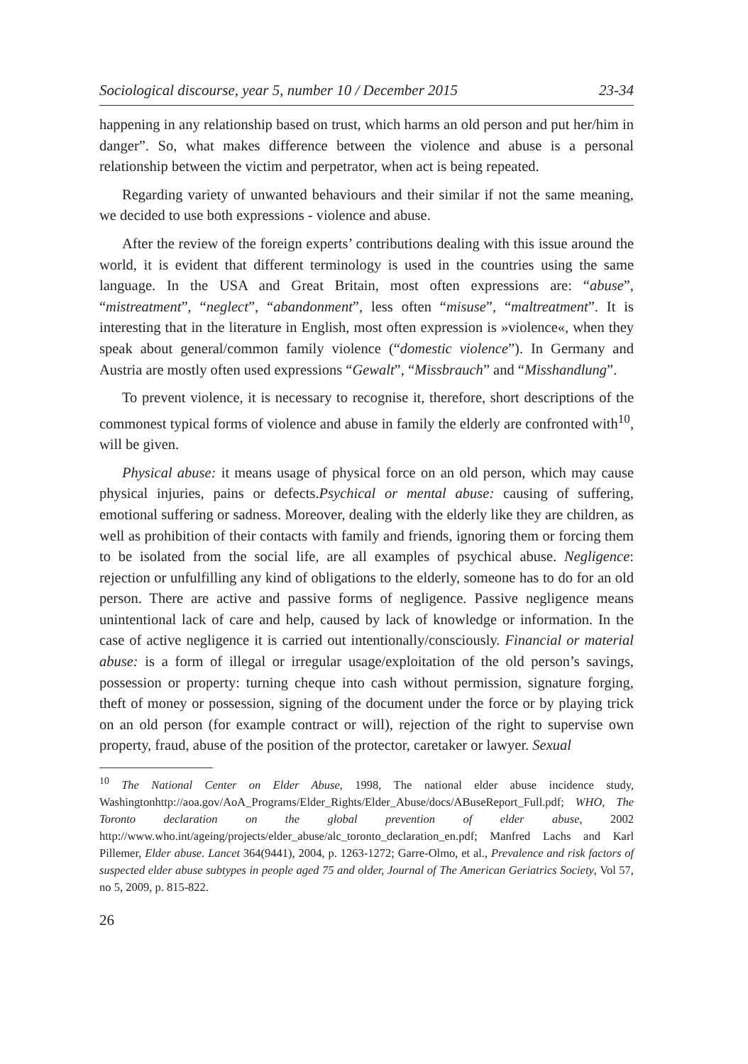Sociological discourse, year 5, number 10 / December 2015 23-34
happening in any relationship based on trust, which harms an old person and put her/him in danger”. So, what makes difference between the violence and abuse is a personal relationship between the victim and perpetrator, when act is being repeated.
Regarding variety of unwanted behaviours and their similar if not the same meaning, we decided to use both expressions - violence and abuse.
After the review of the foreign experts’ contributions dealing with this issue around the world, it is evident that different terminology is used in the countries using the same language. In the USA and Great Britain, most often expressions are: “abuse”, “mistreatment”, “neglect”, “abandonment”, less often “misuse”, “maltreatment”. It is interesting that in the literature in English, most often expression is »violence«, when they speak about general/common family violence (“domestic violence”). In Germany and Austria are mostly often used expressions “Gewalt”, “Missbrauch” and “Misshandlung”.
To prevent violence, it is necessary to recognise it, therefore, short descriptions of the commonest typical forms of violence and abuse in family the elderly are confronted with<sup>10</sup>, will be given.
Physical abuse: it means usage of physical force on an old person, which may cause physical injuries, pains or defects.Psychical or mental abuse: causing of suffering, emotional suffering or sadness. Moreover, dealing with the elderly like they are children, as well as prohibition of their contacts with family and friends, ignoring them or forcing them to be isolated from the social life, are all examples of psychical abuse. Negligence: rejection or unfulfilling any kind of obligations to the elderly, someone has to do for an old person. There are active and passive forms of negligence. Passive negligence means unintentional lack of care and help, caused by lack of knowledge or information. In the case of active negligence it is carried out intentionally/consciously. Financial or material abuse: is a form of illegal or irregular usage/exploitation of the old person’s savings, possession or property: turning cheque into cash without permission, signature forging, theft of money or possession, signing of the document under the force or by playing trick on an old person (for example contract or will), rejection of the right to supervise own property, fraud, abuse of the position of the protector, caretaker or lawyer. Sexual
<sup>10</sup> The National Center on Elder Abuse, 1998, The national elder abuse incidence study, Washingtonhttp://aoa.gov/AoA_Programs/Elder_Rights/Elder_Abuse/docs/ABuseReport_Full.pdf; WHO, The Toronto declaration on the global prevention of elder abuse, 2002 http://www.who.int/ageing/projects/elder_abuse/alc_toronto_declaration_en.pdf; Manfred Lachs and Karl Pillemer, Elder abuse. Lancet 364(9441), 2004, p. 1263-1272; Garre-Olmo, et al., Prevalence and risk factors of suspected elder abuse subtypes in people aged 75 and older, Journal of The American Geriatrics Society, Vol 57, no 5, 2009, p. 815-822.
26